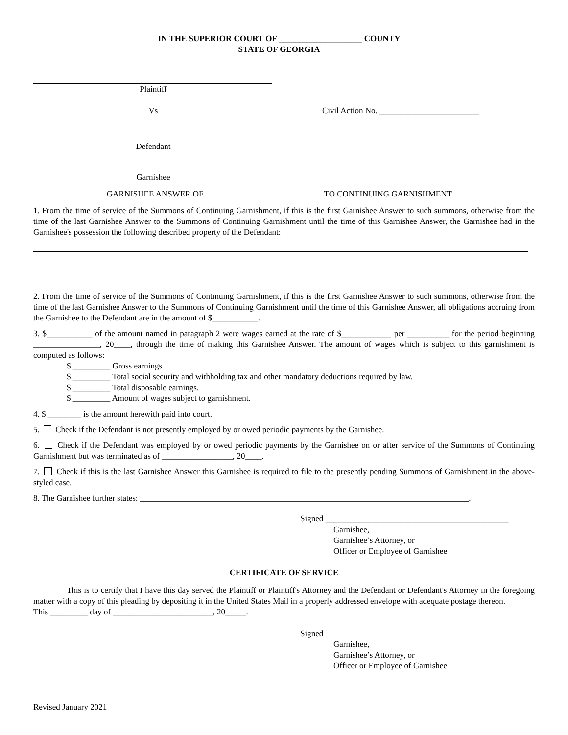IN THE SUPERIOR COURT OF ____________________ COUNTY
STATE OF GEORGIA
Plaintiff
Vs Civil Action No. ________________________
Defendant
Garnishee
GARNISHEE ANSWER OF TO CONTINUING GARNISHMENT
1. From the time of service of the Summons of Continuing Garnishment, if this is the first Garnishee Answer to such summons, otherwise from the time of the last Garnishee Answer to the Summons of Continuing Garnishment until the time of this Garnishee Answer, the Garnishee had in the Garnishee's possession the following described property of the Defendant:
2. From the time of service of the Summons of Continuing Garnishment, if this is the first Garnishee Answer to such summons, otherwise from the time of the last Garnishee Answer to the Summons of Continuing Garnishment until the time of this Garnishee Answer, all obligations accruing from the Garnishee to the Defendant are in the amount of $___________.
3. $___________ of the amount named in paragraph 2 were wages earned at the rate of $____________ per __________ for the period beginning ________________, 20____, through the time of making this Garnishee Answer. The amount of wages which is subject to this garnishment is computed as follows:
$ _________ Gross earnings
$ _________ Total social security and withholding tax and other mandatory deductions required by law.
$ _________ Total disposable earnings.
$ _________ Amount of wages subject to garnishment.
4. $ ________ is the amount herewith paid into court.
5. Check if the Defendant is not presently employed by or owed periodic payments by the Garnishee.
6. Check if the Defendant was employed by or owed periodic payments by the Garnishee on or after service of the Summons of Continuing Garnishment but was terminated as of _________________, 20____.
7. Check if this is the last Garnishee Answer this Garnishee is required to file to the presently pending Summons of Garnishment in the above-styled case.
8. The Garnishee further states: _______________________________________________________________________________.
Signed ____________________________________________
Garnishee,
Garnishee’s Attorney, or
Officer or Employee of Garnishee
CERTIFICATE OF SERVICE
This is to certify that I have this day served the Plaintiff or Plaintiff's Attorney and the Defendant or Defendant's Attorney in the foregoing matter with a copy of this pleading by depositing it in the United States Mail in a properly addressed envelope with adequate postage thereon.
This _________ day of ________________________, 20_____.
Signed ____________________________________________
Garnishee,
Garnishee’s Attorney, or
Officer or Employee of Garnishee
Revised January 2021